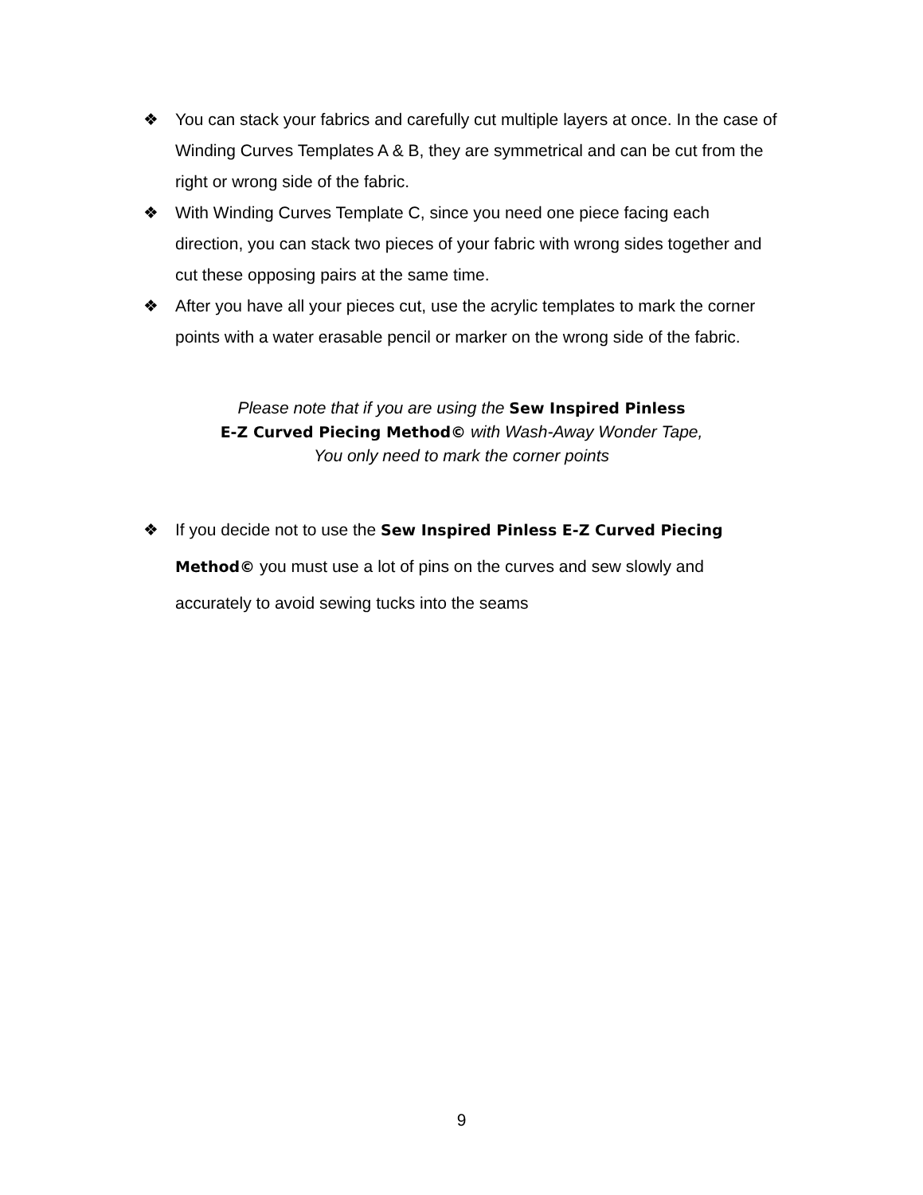❖ You can stack your fabrics and carefully cut multiple layers at once. In the case of Winding Curves Templates A & B, they are symmetrical and can be cut from the right or wrong side of the fabric.
❖ With Winding Curves Template C, since you need one piece facing each direction, you can stack two pieces of your fabric with wrong sides together and cut these opposing pairs at the same time.
❖ After you have all your pieces cut, use the acrylic templates to mark the corner points with a water erasable pencil or marker on the wrong side of the fabric.
Please note that if you are using the Sew Inspired Pinless
E-Z Curved Piecing Method© with Wash-Away Wonder Tape,
You only need to mark the corner points
❖ If you decide not to use the Sew Inspired Pinless E-Z Curved Piecing Method© you must use a lot of pins on the curves and sew slowly and accurately to avoid sewing tucks into the seams
9